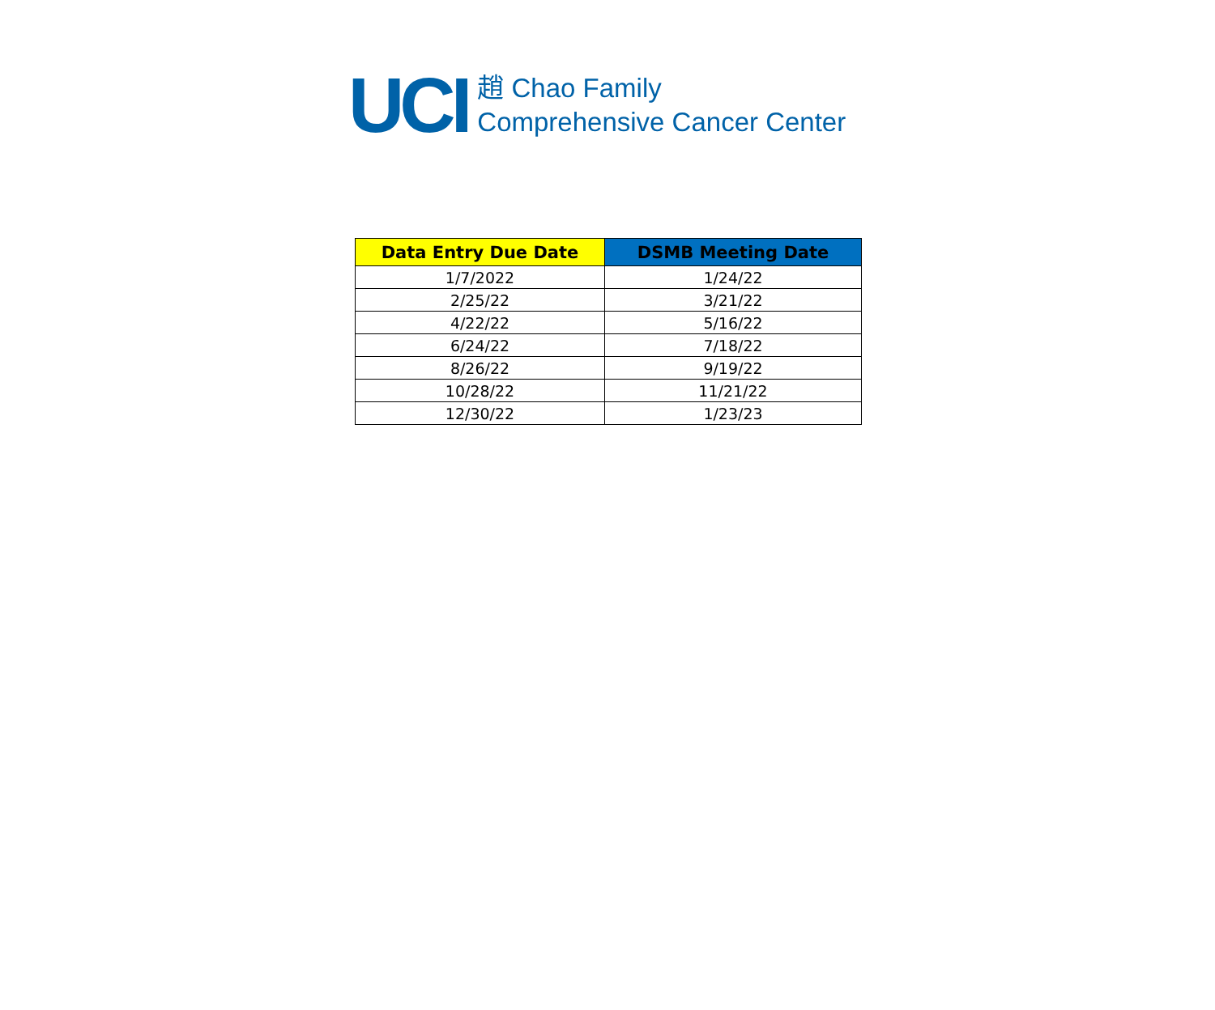UCI
趙 Chao Family
Comprehensive Cancer Center
| Data Entry Due Date | DSMB Meeting Date |
| --- | --- |
| 1/7/2022 | 1/24/22 |
| 2/25/22 | 3/21/22 |
| 4/22/22 | 5/16/22 |
| 6/24/22 | 7/18/22 |
| 8/26/22 | 9/19/22 |
| 10/28/22 | 11/21/22 |
| 12/30/22 | 1/23/23 |